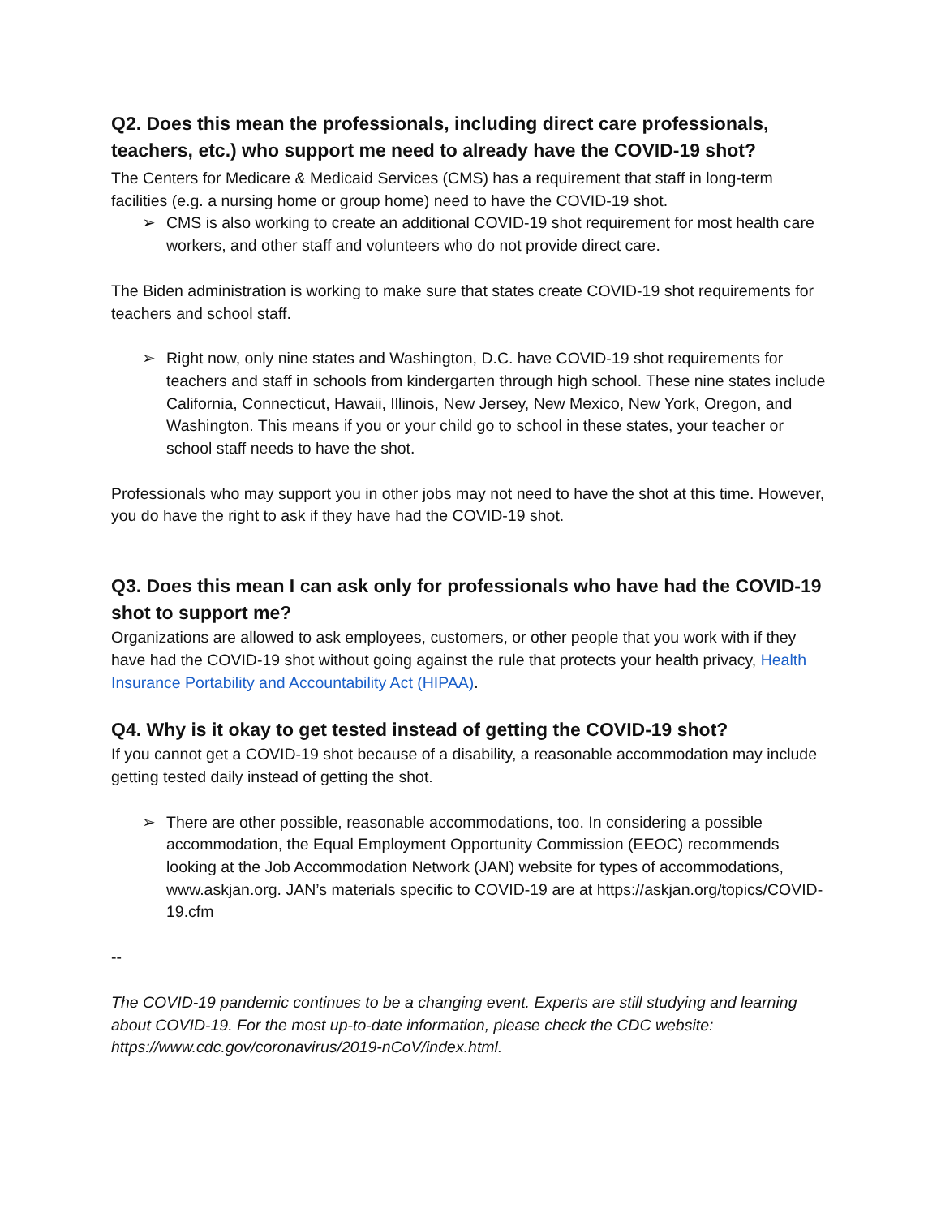Q2. Does this mean the professionals, including direct care professionals, teachers, etc.) who support me need to already have the COVID-19 shot?
The Centers for Medicare & Medicaid Services (CMS) has a requirement that staff in long-term facilities (e.g. a nursing home or group home) need to have the COVID-19 shot.
➢ CMS is also working to create an additional COVID-19 shot requirement for most health care workers, and other staff and volunteers who do not provide direct care.
The Biden administration is working to make sure that states create COVID-19 shot requirements for teachers and school staff.
➢ Right now, only nine states and Washington, D.C. have COVID-19 shot requirements for teachers and staff in schools from kindergarten through high school. These nine states include California, Connecticut, Hawaii, Illinois, New Jersey, New Mexico, New York, Oregon, and Washington. This means if you or your child go to school in these states, your teacher or school staff needs to have the shot.
Professionals who may support you in other jobs may not need to have the shot at this time. However, you do have the right to ask if they have had the COVID-19 shot.
Q3. Does this mean I can ask only for professionals who have had the COVID-19 shot to support me?
Organizations are allowed to ask employees, customers, or other people that you work with if they have had the COVID-19 shot without going against the rule that protects your health privacy, Health Insurance Portability and Accountability Act (HIPAA).
Q4. Why is it okay to get tested instead of getting the COVID-19 shot?
If you cannot get a COVID-19 shot because of a disability, a reasonable accommodation may include getting tested daily instead of getting the shot.
➢ There are other possible, reasonable accommodations, too. In considering a possible accommodation, the Equal Employment Opportunity Commission (EEOC) recommends looking at the Job Accommodation Network (JAN) website for types of accommodations, www.askjan.org. JAN’s materials specific to COVID-19 are at https://askjan.org/topics/COVID-19.cfm
--
The COVID-19 pandemic continues to be a changing event. Experts are still studying and learning about COVID-19. For the most up-to-date information, please check the CDC website: https://www.cdc.gov/coronavirus/2019-nCoV/index.html.